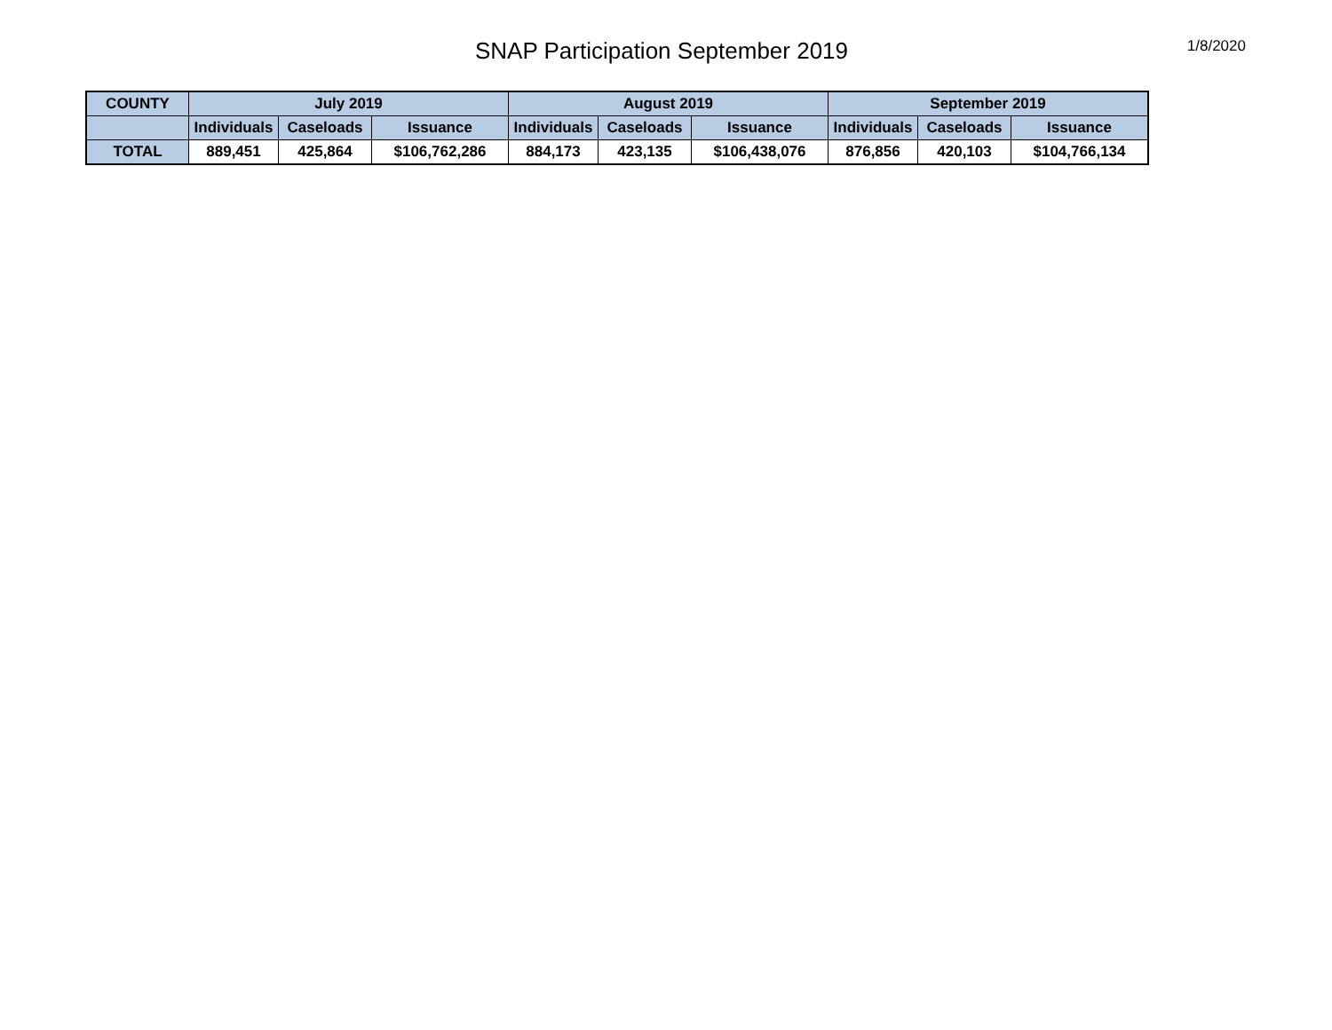SNAP Participation September 2019
1/8/2020
| COUNTY | July 2019 | | | August 2019 | | | September 2019 | | |
| --- | --- | --- | --- | --- | --- | --- | --- | --- | --- |
| | Individuals | Caseloads | Issuance | Individuals | Caseloads | Issuance | Individuals | Caseloads | Issuance |
| TOTAL | 889,451 | 425,864 | $106,762,286 | 884,173 | 423,135 | $106,438,076 | 876,856 | 420,103 | $104,766,134 |